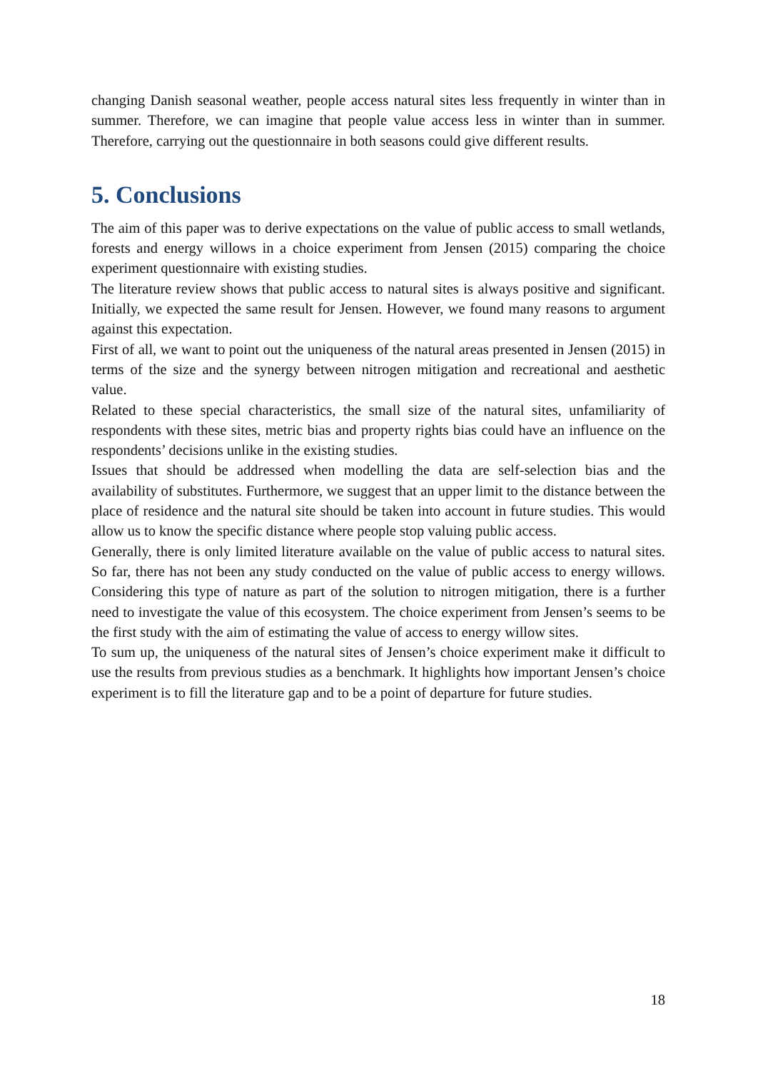changing Danish seasonal weather, people access natural sites less frequently in winter than in summer. Therefore, we can imagine that people value access less in winter than in summer. Therefore, carrying out the questionnaire in both seasons could give different results.
5. Conclusions
The aim of this paper was to derive expectations on the value of public access to small wetlands, forests and energy willows in a choice experiment from Jensen (2015) comparing the choice experiment questionnaire with existing studies.
The literature review shows that public access to natural sites is always positive and significant. Initially, we expected the same result for Jensen. However, we found many reasons to argument against this expectation.
First of all, we want to point out the uniqueness of the natural areas presented in Jensen (2015) in terms of the size and the synergy between nitrogen mitigation and recreational and aesthetic value.
Related to these special characteristics, the small size of the natural sites, unfamiliarity of respondents with these sites, metric bias and property rights bias could have an influence on the respondents’ decisions unlike in the existing studies.
Issues that should be addressed when modelling the data are self-selection bias and the availability of substitutes. Furthermore, we suggest that an upper limit to the distance between the place of residence and the natural site should be taken into account in future studies. This would allow us to know the specific distance where people stop valuing public access.
Generally, there is only limited literature available on the value of public access to natural sites. So far, there has not been any study conducted on the value of public access to energy willows. Considering this type of nature as part of the solution to nitrogen mitigation, there is a further need to investigate the value of this ecosystem. The choice experiment from Jensen’s seems to be the first study with the aim of estimating the value of access to energy willow sites.
To sum up, the uniqueness of the natural sites of Jensen’s choice experiment make it difficult to use the results from previous studies as a benchmark. It highlights how important Jensen’s choice experiment is to fill the literature gap and to be a point of departure for future studies.
18